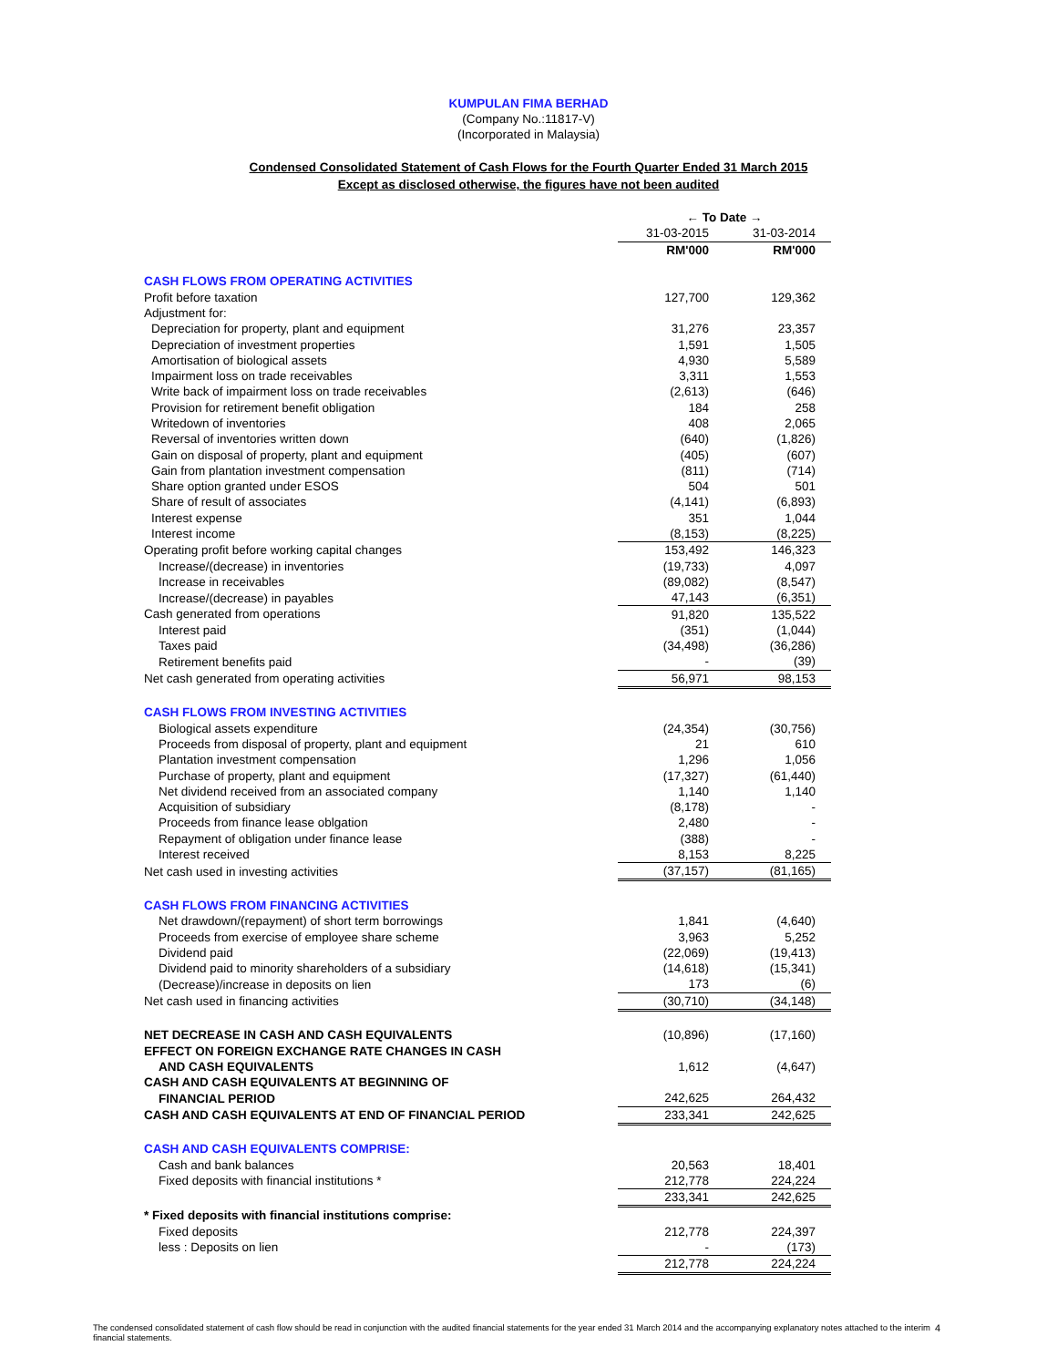KUMPULAN FIMA BERHAD
(Company No.:11817-V)
(Incorporated in Malaysia)
Condensed Consolidated Statement of Cash Flows for the Fourth Quarter Ended 31 March 2015
Except as disclosed otherwise, the figures have not been audited
| | ← To Date → | |
| | 31-03-2015 | 31-03-2014 |
| | RM'000 | RM'000 |
| CASH FLOWS FROM OPERATING ACTIVITIES | | |
| Profit before taxation | 127,700 | 129,362 |
| Adjustment for: | | |
| Depreciation for property, plant and equipment | 31,276 | 23,357 |
| Depreciation of investment properties | 1,591 | 1,505 |
| Amortisation of biological assets | 4,930 | 5,589 |
| Impairment loss on trade receivables | 3,311 | 1,553 |
| Write back of impairment loss on trade receivables | (2,613) | (646) |
| Provision for retirement benefit obligation | 184 | 258 |
| Writedown of inventories | 408 | 2,065 |
| Reversal of inventories written down | (640) | (1,826) |
| Gain on disposal of property, plant and equipment | (405) | (607) |
| Gain from plantation investment compensation | (811) | (714) |
| Share option granted under ESOS | 504 | 501 |
| Share of result of associates | (4,141) | (6,893) |
| Interest expense | 351 | 1,044 |
| Interest income | (8,153) | (8,225) |
| Operating profit before working capital changes | 153,492 | 146,323 |
| Increase/(decrease) in inventories | (19,733) | 4,097 |
| Increase in receivables | (89,082) | (8,547) |
| Increase/(decrease) in payables | 47,143 | (6,351) |
| Cash generated from operations | 91,820 | 135,522 |
| Interest paid | (351) | (1,044) |
| Taxes paid | (34,498) | (36,286) |
| Retirement benefits paid | - | (39) |
| Net cash generated from operating activities | 56,971 | 98,153 |
| CASH FLOWS FROM INVESTING ACTIVITIES | | |
| Biological assets expenditure | (24,354) | (30,756) |
| Proceeds from disposal of property, plant and equipment | 21 | 610 |
| Plantation investment compensation | 1,296 | 1,056 |
| Purchase of property, plant and equipment | (17,327) | (61,440) |
| Net dividend received from an associated company | 1,140 | 1,140 |
| Acquisition of subsidiary | (8,178) | - |
| Proceeds from finance lease oblgation | 2,480 | - |
| Repayment of obligation under finance lease | (388) | - |
| Interest received | 8,153 | 8,225 |
| Net cash used in investing activities | (37,157) | (81,165) |
| CASH FLOWS FROM FINANCING ACTIVITIES | | |
| Net drawdown/(repayment) of short term borrowings | 1,841 | (4,640) |
| Proceeds from exercise of employee share scheme | 3,963 | 5,252 |
| Dividend paid | (22,069) | (19,413) |
| Dividend paid to minority shareholders of a subsidiary | (14,618) | (15,341) |
| (Decrease)/increase in deposits on lien | 173 | (6) |
| Net cash used in financing activities | (30,710) | (34,148) |
| NET DECREASE IN CASH AND CASH EQUIVALENTS | (10,896) | (17,160) |
| EFFECT ON FOREIGN EXCHANGE RATE CHANGES IN CASH | | |
| AND CASH EQUIVALENTS | 1,612 | (4,647) |
| CASH AND CASH EQUIVALENTS AT BEGINNING OF | | |
| FINANCIAL PERIOD | 242,625 | 264,432 |
| CASH AND CASH EQUIVALENTS AT END OF FINANCIAL PERIOD | 233,341 | 242,625 |
| CASH AND CASH EQUIVALENTS COMPRISE: | | |
| Cash and bank balances | 20,563 | 18,401 |
| Fixed deposits with financial institutions * | 212,778 | 224,224 |
| | 233,341 | 242,625 |
| * Fixed deposits with financial institutions comprise: | | |
| Fixed deposits | 212,778 | 224,397 |
| less : Deposits on lien | - | (173) |
| | 212,778 | 224,224 |
The condensed consolidated statement of cash flow should be read in conjunction with the audited financial statements for the year ended 31 March 2014 and the accompanying explanatory notes attached to the interim financial statements. 4